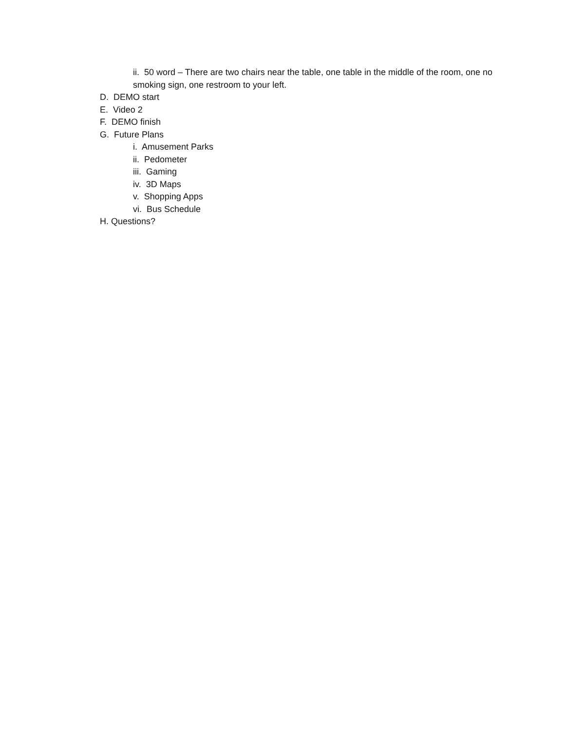ii. 50 word – There are two chairs near the table, one table in the middle of the room, one no smoking sign, one restroom to your left.
D. DEMO start
E. Video 2
F. DEMO finish
G. Future Plans
i. Amusement Parks
ii. Pedometer
iii. Gaming
iv. 3D Maps
v. Shopping Apps
vi. Bus Schedule
H. Questions?